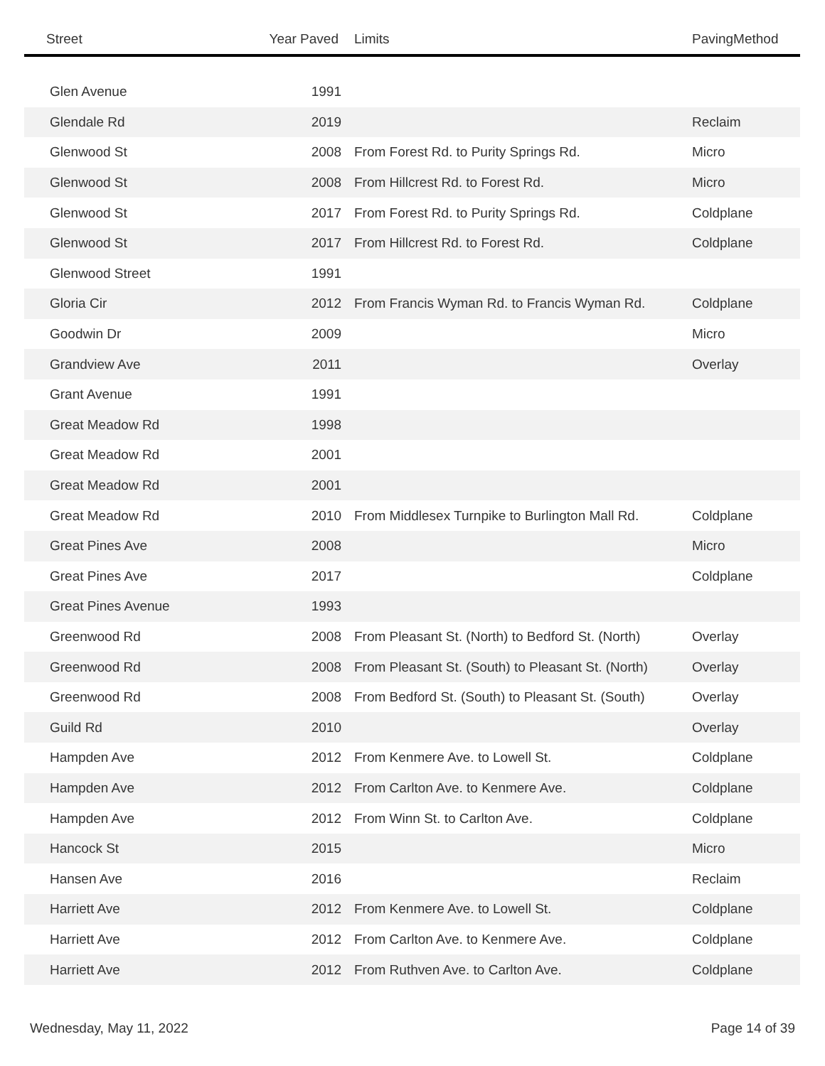| Street | Year Paved | Limits | PavingMethod |
| --- | --- | --- | --- |
| Glen Avenue | 1991 | | |
| Glendale Rd | 2019 | | Reclaim |
| Glenwood St | 2008 | From Forest Rd. to Purity Springs Rd. | Micro |
| Glenwood St | 2008 | From Hillcrest Rd. to Forest Rd. | Micro |
| Glenwood St | 2017 | From Forest Rd. to Purity Springs Rd. | Coldplane |
| Glenwood St | 2017 | From Hillcrest Rd. to Forest Rd. | Coldplane |
| Glenwood Street | 1991 | | |
| Gloria Cir | 2012 | From Francis Wyman Rd. to Francis Wyman Rd. | Coldplane |
| Goodwin Dr | 2009 | | Micro |
| Grandview Ave | 2011 | | Overlay |
| Grant Avenue | 1991 | | |
| Great Meadow Rd | 1998 | | |
| Great Meadow Rd | 2001 | | |
| Great Meadow Rd | 2001 | | |
| Great Meadow Rd | 2010 | From Middlesex Turnpike to Burlington Mall Rd. | Coldplane |
| Great Pines Ave | 2008 | | Micro |
| Great Pines Ave | 2017 | | Coldplane |
| Great Pines Avenue | 1993 | | |
| Greenwood Rd | 2008 | From Pleasant St. (North) to Bedford St. (North) | Overlay |
| Greenwood Rd | 2008 | From Pleasant St. (South) to Pleasant St. (North) | Overlay |
| Greenwood Rd | 2008 | From Bedford St. (South) to Pleasant St. (South) | Overlay |
| Guild Rd | 2010 | | Overlay |
| Hampden Ave | 2012 | From Kenmere Ave. to Lowell St. | Coldplane |
| Hampden Ave | 2012 | From Carlton Ave. to Kenmere Ave. | Coldplane |
| Hampden Ave | 2012 | From Winn St. to Carlton Ave. | Coldplane |
| Hancock St | 2015 | | Micro |
| Hansen Ave | 2016 | | Reclaim |
| Harriett Ave | 2012 | From Kenmere Ave. to Lowell St. | Coldplane |
| Harriett Ave | 2012 | From Carlton Ave. to Kenmere Ave. | Coldplane |
| Harriett Ave | 2012 | From Ruthven Ave. to Carlton Ave. | Coldplane |
Wednesday, May 11, 2022 Page 14 of 39